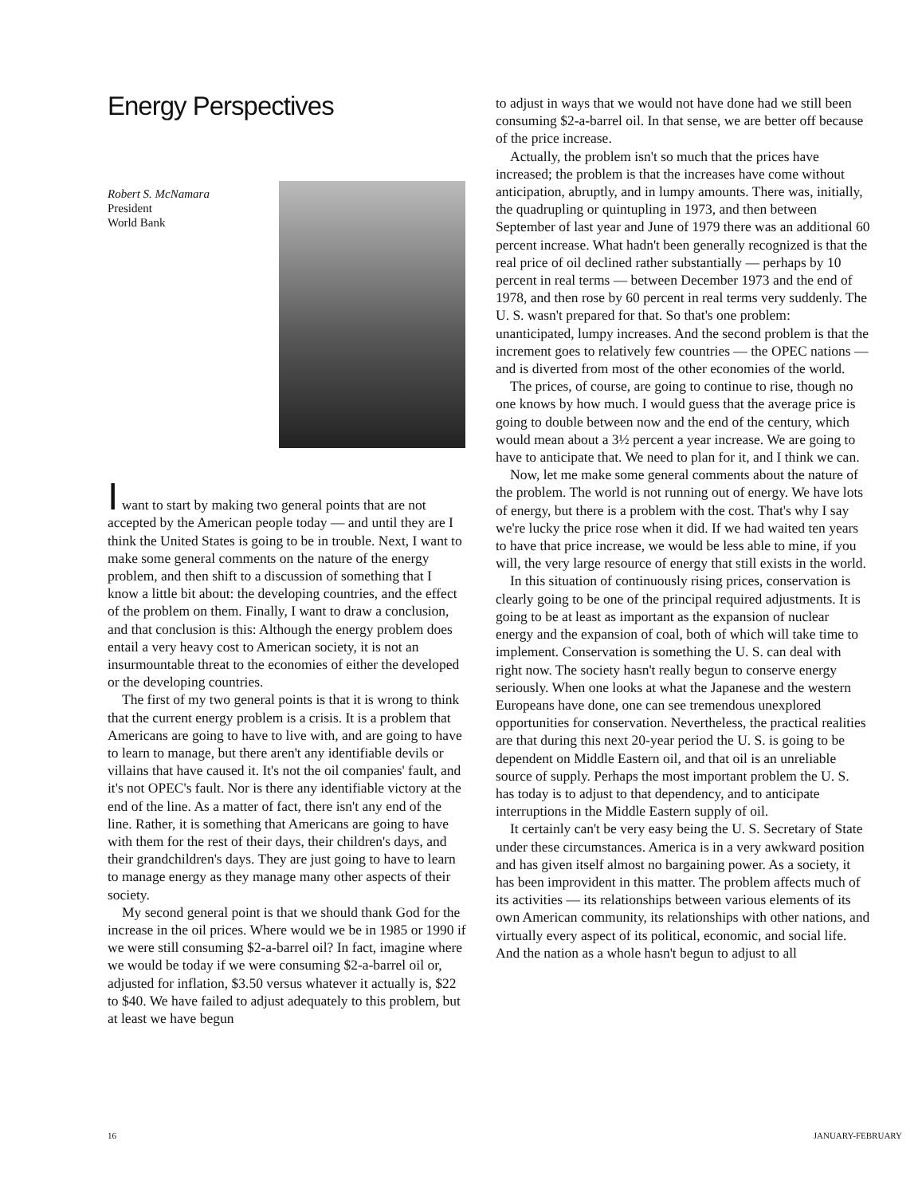Energy Perspectives
Robert S. McNamara
President
World Bank
I want to start by making two general points that are not accepted by the American people today — and until they are I think the United States is going to be in trouble. Next, I want to make some general comments on the nature of the energy problem, and then shift to a discussion of something that I know a little bit about: the developing countries, and the effect of the problem on them. Finally, I want to draw a conclusion, and that conclusion is this: Although the energy problem does entail a very heavy cost to American society, it is not an insurmountable threat to the economies of either the developed or the developing countries.
The first of my two general points is that it is wrong to think that the current energy problem is a crisis. It is a problem that Americans are going to have to live with, and are going to have to learn to manage, but there aren't any identifiable devils or villains that have caused it. It's not the oil companies' fault, and it's not OPEC's fault. Nor is there any identifiable victory at the end of the line. As a matter of fact, there isn't any end of the line. Rather, it is something that Americans are going to have with them for the rest of their days, their children's days, and their grandchildren's days. They are just going to have to learn to manage energy as they manage many other aspects of their society.
My second general point is that we should thank God for the increase in the oil prices. Where would we be in 1985 or 1990 if we were still consuming $2-a-barrel oil? In fact, imagine where we would be today if we were consuming $2-a-barrel oil or, adjusted for inflation, $3.50 versus whatever it actually is, $22 to $40. We have failed to adjust adequately to this problem, but at least we have begun
to adjust in ways that we would not have done had we still been consuming $2-a-barrel oil. In that sense, we are better off because of the price increase.
Actually, the problem isn't so much that the prices have increased; the problem is that the increases have come without anticipation, abruptly, and in lumpy amounts. There was, initially, the quadrupling or quintupling in 1973, and then between September of last year and June of 1979 there was an additional 60 percent increase. What hadn't been generally recognized is that the real price of oil declined rather substantially — perhaps by 10 percent in real terms — between December 1973 and the end of 1978, and then rose by 60 percent in real terms very suddenly. The U. S. wasn't prepared for that. So that's one problem: unanticipated, lumpy increases. And the second problem is that the increment goes to relatively few countries — the OPEC nations — and is diverted from most of the other economies of the world.
The prices, of course, are going to continue to rise, though no one knows by how much. I would guess that the average price is going to double between now and the end of the century, which would mean about a 3½ percent a year increase. We are going to have to anticipate that. We need to plan for it, and I think we can.
Now, let me make some general comments about the nature of the problem. The world is not running out of energy. We have lots of energy, but there is a problem with the cost. That's why I say we're lucky the price rose when it did. If we had waited ten years to have that price increase, we would be less able to mine, if you will, the very large resource of energy that still exists in the world.
In this situation of continuously rising prices, conservation is clearly going to be one of the principal required adjustments. It is going to be at least as important as the expansion of nuclear energy and the expansion of coal, both of which will take time to implement. Conservation is something the U. S. can deal with right now. The society hasn't really begun to conserve energy seriously. When one looks at what the Japanese and the western Europeans have done, one can see tremendous unexplored opportunities for conservation. Nevertheless, the practical realities are that during this next 20-year period the U. S. is going to be dependent on Middle Eastern oil, and that oil is an unreliable source of supply. Perhaps the most important problem the U. S. has today is to adjust to that dependency, and to anticipate interruptions in the Middle Eastern supply of oil.
It certainly can't be very easy being the U. S. Secretary of State under these circumstances. America is in a very awkward position and has given itself almost no bargaining power. As a society, it has been improvident in this matter. The problem affects much of its activities — its relationships between various elements of its own American community, its relationships with other nations, and virtually every aspect of its political, economic, and social life. And the nation as a whole hasn't begun to adjust to all
16 JANUARY-FEBRUARY